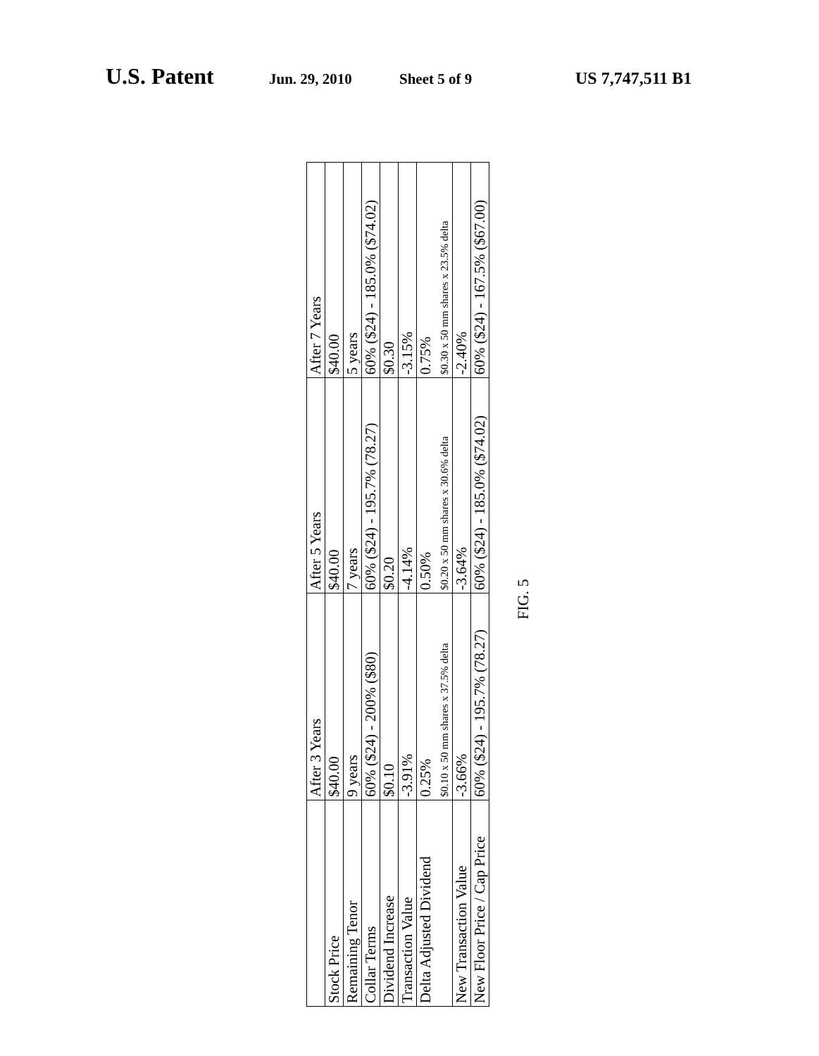U.S. Patent
Jun. 29, 2010 Sheet 5 of 9 US 7,747,511 B1
| | After 3 Years | After 5 Years | After 7 Years |
| Stock Price | $40.00 | $40.00 | $40.00 |
| Remaining Tenor | 9 years | 7 years | 5 years |
| Collar Terms | 60% ($24) - 200% ($80) | 60% ($24) - 195.7% (78.27) | 60% ($24) - 185.0% ($74.02) |
| Dividend Increase | $0.10 | $0.20 | $0.30 |
| Transaction Value | -3.91% | -4.14% | -3.15% |
| Delta Adjusted Dividend | 0.25% $0.10 x 50 mm shares x 37.5% delta | 0.50% $0.20 x 50 mm shares x 30.6% delta | 0.75% $0.30 x 50 mm shares x 23.5% delta |
| New Transaction Value | -3.66% | -3.64% | -2.40% |
| New Floor Price / Cap Price | 60% ($24) - 195.7% (78.27) | 60% ($24) - 185.0% ($74.02) | 60% ($24) - 167.5% ($67.00) |
FIG. 5